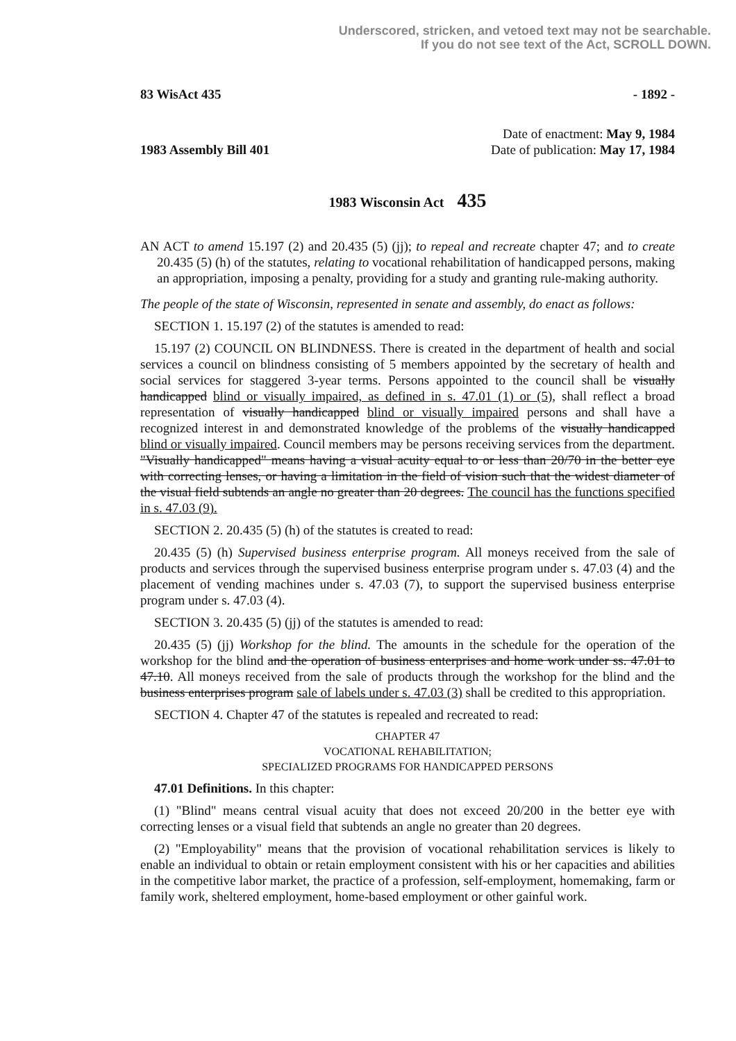Underscored, stricken, and vetoed text may not be searchable.
If you do not see text of the Act, SCROLL DOWN.
83 WisAct 435 - 1892 -
1983 Assembly Bill 401
Date of enactment: May 9, 1984
Date of publication: May 17, 1984
1983 Wisconsin Act 435
AN ACT to amend 15.197 (2) and 20.435 (5) (jj); to repeal and recreate chapter 47; and to create 20.435 (5) (h) of the statutes, relating to vocational rehabilitation of handicapped persons, making an appropriation, imposing a penalty, providing for a study and granting rule-making authority.
The people of the state of Wisconsin, represented in senate and assembly, do enact as follows:
SECTION 1. 15.197 (2) of the statutes is amended to read:
15.197 (2) COUNCIL ON BLINDNESS. There is created in the department of health and social services a council on blindness consisting of 5 members appointed by the secretary of health and social services for staggered 3-year terms. Persons appointed to the council shall be visually handicapped blind or visually impaired, as defined in s. 47.01 (1) or (5), shall reflect a broad representation of visually handicapped blind or visually impaired persons and shall have a recognized interest in and demonstrated knowledge of the problems of the visually handicapped blind or visually impaired. Council members may be persons receiving services from the department. "Visually handicapped" means having a visual acuity equal to or less than 20/70 in the better eye with correcting lenses, or having a limitation in the field of vision such that the widest diameter of the visual field subtends an angle no greater than 20 degrees. The council has the functions specified in s. 47.03 (9).
SECTION 2. 20.435 (5) (h) of the statutes is created to read:
20.435 (5) (h) Supervised business enterprise program. All moneys received from the sale of products and services through the supervised business enterprise program under s. 47.03 (4) and the placement of vending machines under s. 47.03 (7), to support the supervised business enterprise program under s. 47.03 (4).
SECTION 3. 20.435 (5) (jj) of the statutes is amended to read:
20.435 (5) (jj) Workshop for the blind. The amounts in the schedule for the operation of the workshop for the blind and the operation of business enterprises and home work under ss. 47.01 to 47.10. All moneys received from the sale of products through the workshop for the blind and the business enterprises program sale of labels under s. 47.03 (3) shall be credited to this appropriation.
SECTION 4. Chapter 47 of the statutes is repealed and recreated to read:
CHAPTER 47
VOCATIONAL REHABILITATION;
SPECIALIZED PROGRAMS FOR HANDICAPPED PERSONS
47.01 Definitions. In this chapter:
(1) "Blind" means central visual acuity that does not exceed 20/200 in the better eye with correcting lenses or a visual field that subtends an angle no greater than 20 degrees.
(2) "Employability" means that the provision of vocational rehabilitation services is likely to enable an individual to obtain or retain employment consistent with his or her capacities and abilities in the competitive labor market, the practice of a profession, self-employment, homemaking, farm or family work, sheltered employment, home-based employment or other gainful work.